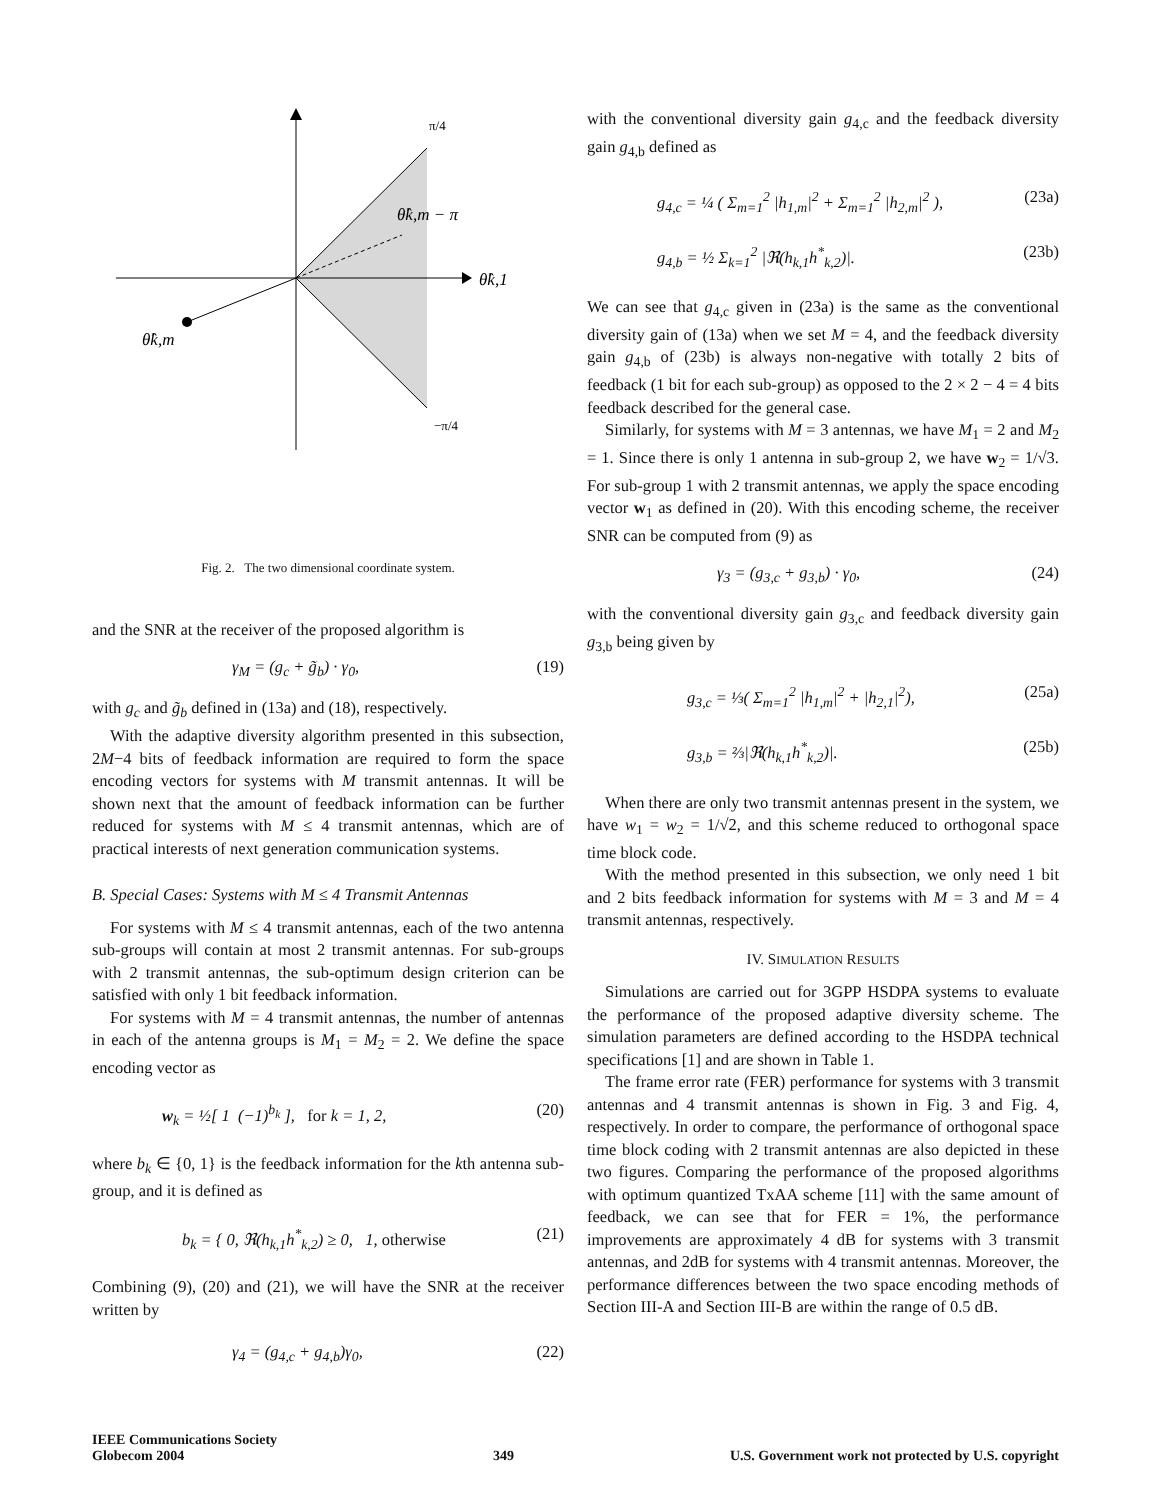π/4
θ̂k,m − π
θ̂k,1
θ̂k,m
−π/4
Fig. 2. The two dimensional coordinate system.
and the SNR at the receiver of the proposed algorithm is
γ<sub>M</sub> = (g<sub>c</sub> + g̃<sub>b</sub>) · γ<sub>0</sub>, (19)
with g<sub>c</sub> and g̃<sub>b</sub> defined in (13a) and (18), respectively.
With the adaptive diversity algorithm presented in this subsection, 2M−4 bits of feedback information are required to form the space encoding vectors for systems with M transmit antennas. It will be shown next that the amount of feedback information can be further reduced for systems with M ≤ 4 transmit antennas, which are of practical interests of next generation communication systems.
B. Special Cases: Systems with M ≤ 4 Transmit Antennas
For systems with M ≤ 4 transmit antennas, each of the two antenna sub-groups will contain at most 2 transmit antennas. For sub-groups with 2 transmit antennas, the sub-optimum design criterion can be satisfied with only 1 bit feedback information.
For systems with M = 4 transmit antennas, the number of antennas in each of the antenna groups is M<sub>1</sub> = M<sub>2</sub> = 2. We define the space encoding vector as
w<sub>k</sub> = ½[ 1 (−1)<sup>b<sub>k</sub></sup> ], for k = 1, 2, (20)
where b<sub>k</sub> ∈ {0, 1} is the feedback information for the kth antenna sub-group, and it is defined as
b<sub>k</sub> = { 0, ℜ(h<sub>k,1</sub>h<sup>*</sup><sub>k,2</sub>) ≥ 0, 1, otherwise (21)
Combining (9), (20) and (21), we will have the SNR at the receiver written by
γ<sub>4</sub> = (g<sub>4,c</sub> + g<sub>4,b</sub>)γ<sub>0</sub>, (22)
with the conventional diversity gain g<sub>4,c</sub> and the feedback diversity gain g<sub>4,b</sub> defined as
g<sub>4,c</sub> = ¼ ( Σ<sub>m=1</sub><sup>2</sup> |h<sub>1,m</sub>|<sup>2</sup> + Σ<sub>m=1</sub><sup>2</sup> |h<sub>2,m</sub>|<sup>2</sup> ), (23a)
g<sub>4,b</sub> = ½ Σ<sub>k=1</sub><sup>2</sup> |ℜ(h<sub>k,1</sub>h<sup>*</sup><sub>k,2</sub>)|. (23b)
We can see that g<sub>4,c</sub> given in (23a) is the same as the conventional diversity gain of (13a) when we set M = 4, and the feedback diversity gain g<sub>4,b</sub> of (23b) is always non-negative with totally 2 bits of feedback (1 bit for each sub-group) as opposed to the 2 × 2 − 4 = 4 bits feedback described for the general case.
Similarly, for systems with M = 3 antennas, we have M<sub>1</sub> = 2 and M<sub>2</sub> = 1. Since there is only 1 antenna in sub-group 2, we have w<sub>2</sub> = 1/√3. For sub-group 1 with 2 transmit antennas, we apply the space encoding vector w<sub>1</sub> as defined in (20). With this encoding scheme, the receiver SNR can be computed from (9) as
γ<sub>3</sub> = (g<sub>3,c</sub> + g<sub>3,b</sub>) · γ<sub>0</sub>, (24)
with the conventional diversity gain g<sub>3,c</sub> and feedback diversity gain g<sub>3,b</sub> being given by
g<sub>3,c</sub> = ⅓( Σ<sub>m=1</sub><sup>2</sup> |h<sub>1,m</sub>|<sup>2</sup> + |h<sub>2,1</sub>|<sup>2</sup>), (25a)
g<sub>3,b</sub> = ⅔|ℜ(h<sub>k,1</sub>h<sup>*</sup><sub>k,2</sub>)|. (25b)
When there are only two transmit antennas present in the system, we have w<sub>1</sub> = w<sub>2</sub> = 1/√2, and this scheme reduced to orthogonal space time block code.
With the method presented in this subsection, we only need 1 bit and 2 bits feedback information for systems with M = 3 and M = 4 transmit antennas, respectively.
IV. SIMULATION RESULTS
Simulations are carried out for 3GPP HSDPA systems to evaluate the performance of the proposed adaptive diversity scheme. The simulation parameters are defined according to the HSDPA technical specifications [1] and are shown in Table 1.
The frame error rate (FER) performance for systems with 3 transmit antennas and 4 transmit antennas is shown in Fig. 3 and Fig. 4, respectively. In order to compare, the performance of orthogonal space time block coding with 2 transmit antennas are also depicted in these two figures. Comparing the performance of the proposed algorithms with optimum quantized TxAA scheme [11] with the same amount of feedback, we can see that for FER = 1%, the performance improvements are approximately 4 dB for systems with 3 transmit antennas, and 2dB for systems with 4 transmit antennas. Moreover, the performance differences between the two space encoding methods of Section III-A and Section III-B are within the range of 0.5 dB.
IEEE Communications Society
Globecom 2004
349 U.S. Government work not protected by U.S. copyright